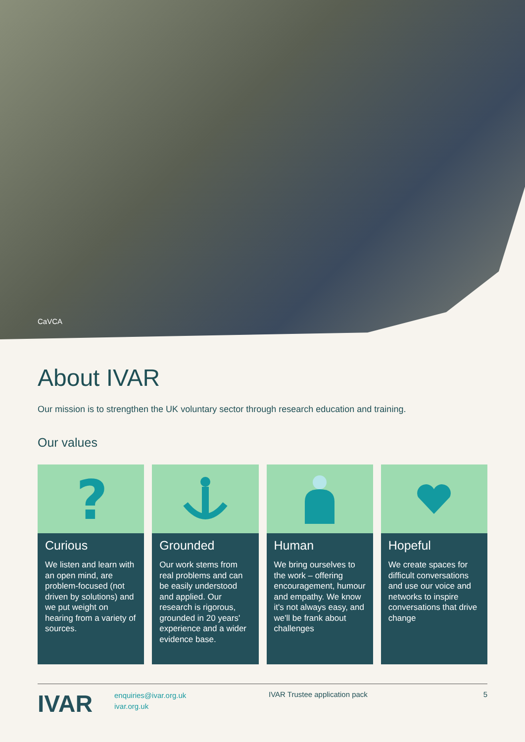CaVCA
About IVAR
Our mission is to strengthen the UK voluntary sector through research education and training.
Our values
?
Curious
We listen and learn with an open mind, are problem-focused (not driven by solutions) and we put weight on hearing from a variety of sources.
Grounded
Our work stems from real problems and can be easily understood and applied. Our research is rigorous, grounded in 20 years' experience and a wider evidence base.
Human
We bring ourselves to the work – offering encouragement, humour and empathy. We know it's not always easy, and we'll be frank about challenges
Hopeful
We create spaces for difficult conversations and use our voice and networks to inspire conversations that drive change
IVAR
enquiries@ivar.org.uk
ivar.org.uk
IVAR Trustee application pack 5